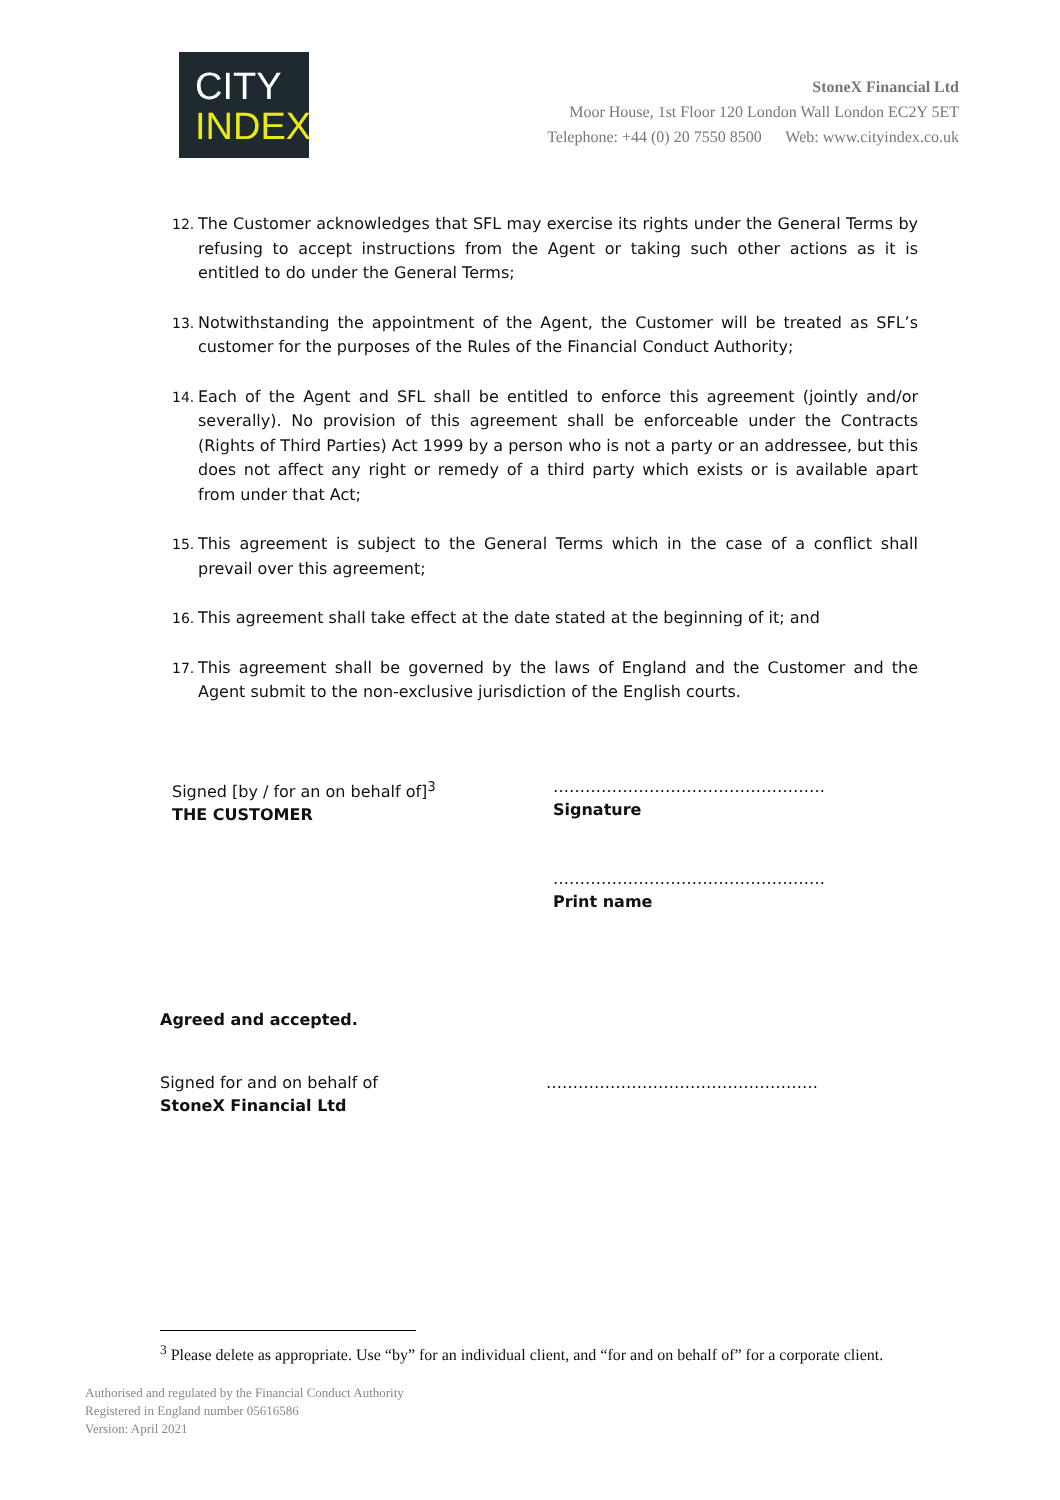CITY
INDEX
StoneX Financial Ltd
Moor House, 1st Floor 120 London Wall London EC2Y 5ET
Telephone: +44 (0) 20 7550 8500 Web: www.cityindex.co.uk
12. The Customer acknowledges that SFL may exercise its rights under the General Terms by refusing to accept instructions from the Agent or taking such other actions as it is entitled to do under the General Terms;
13. Notwithstanding the appointment of the Agent, the Customer will be treated as SFL’s customer for the purposes of the Rules of the Financial Conduct Authority;
14. Each of the Agent and SFL shall be entitled to enforce this agreement (jointly and/or severally). No provision of this agreement shall be enforceable under the Contracts (Rights of Third Parties) Act 1999 by a person who is not a party or an addressee, but this does not affect any right or remedy of a third party which exists or is available apart from under that Act;
15. This agreement is subject to the General Terms which in the case of a conflict shall prevail over this agreement;
16. This agreement shall take effect at the date stated at the beginning of it; and
17. This agreement shall be governed by the laws of England and the Customer and the Agent submit to the non-exclusive jurisdiction of the English courts.
Signed [by / for an on behalf of]<sup>3</sup>
THE CUSTOMER
……………………………………………
Signature
……………………………………………
Print name
Agreed and accepted.
Signed for and on behalf of
StoneX Financial Ltd
……………………………………………
<sup>3</sup> Please delete as appropriate. Use “by” for an individual client, and “for and on behalf of” for a corporate client.
Authorised and regulated by the Financial Conduct Authority
Registered in England number 05616586
Version: April 2021